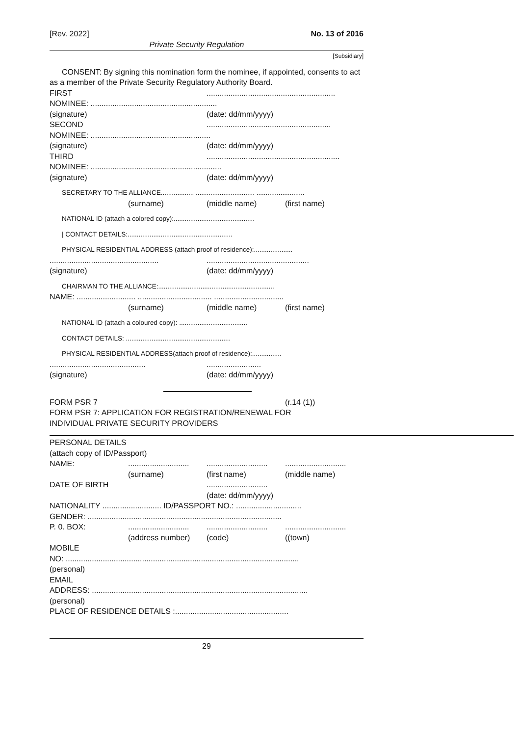[Rev. 2022] No. 13 of 2016
Private Security Regulation
[Subsidiary]
CONSENT: By signing this nomination form the nominee, if appointed, consents to act
as a member of the Private Security Regulatory Authority Board.
FIRST...........................................................
NOMINEE: ..........................................................
(signature) (date: dd/mm/yyyy)
SECOND.........................................................
NOMINEE: .......................................................
(signature) (date: dd/mm/yyyy)
THIRD.............................................................
NOMINEE: ............................................................
(signature) (date: dd/mm/yyyy)
SECRETARY TO THE ALLIANCE.................. ................................ ..........................
(surname) (middle name) (first name)
NATIONAL ID (attach a colored copy):............................................
| CONTACT DETAILS:.........................................................
PHYSICAL RESIDENTIAL ADDRESS (attach proof of residence):.....................
.................................................................................................
(signature) (date: dd/mm/yyyy)
CHAIRMAN TO THE ALLIANCE:...............................................................
NAME: ........................... .................................. ................................
(surname) (middle name) (first name)
NATIONAL ID (attach a coloured copy): .....................................
CONTACT DETAILS: .........................................................
PHYSICAL RESIDENTIAL ADDRESS(attach proof of residence):................
.....................................................................
(signature) (date: dd/mm/yyyy)
FORM PSR 7 (r.14 (1))
FORM PSR 7: APPLICATION FOR REGISTRATION/RENEWAL FOR
INDIVIDUAL PRIVATE SECURITY PROVIDERS
PERSONAL DETAILS
(attach copy of ID/Passport)
NAME:....................................................................................
(surname) (first name) (middle name)
DATE OF BIRTH............................
(date: dd/mm/yyyy)
NATIONALITY ........................... ID/PASSPORT NO.: ..............................
GENDER: .........................................................................................
P. 0. BOX:....................................................................................
(address number) (code) ((town)
MOBILE
NO: ...........................................................................................................
(personal)
EMAIL
ADDRESS: ...................................................................................................
(personal)
PLACE OF RESIDENCE DETAILS :....................................................
29